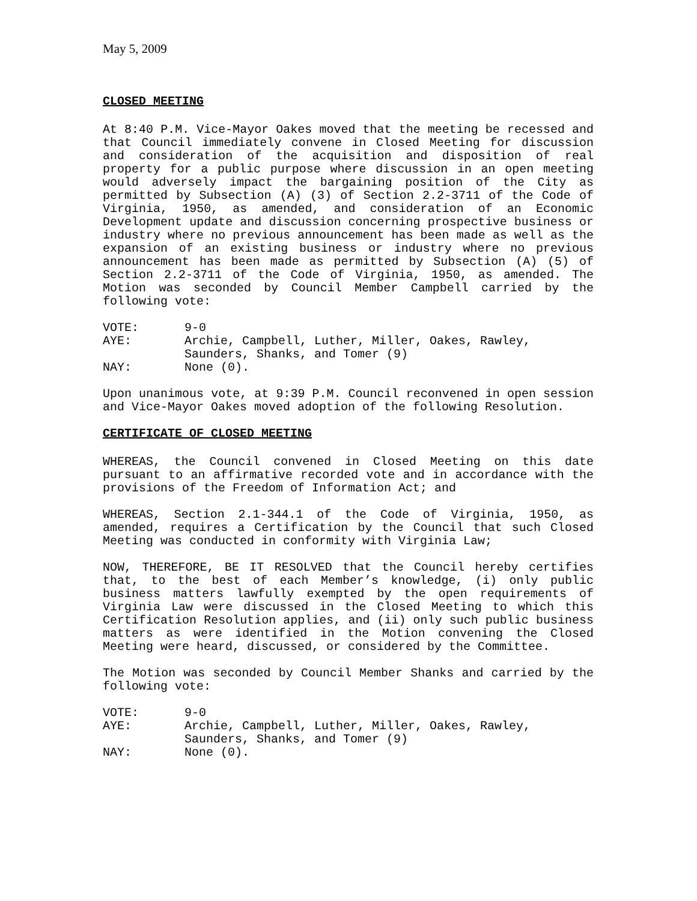May 5, 2009
CLOSED MEETING
At 8:40 P.M. Vice-Mayor Oakes moved that the meeting be recessed and that Council immediately convene in Closed Meeting for discussion and consideration of the acquisition and disposition of real property for a public purpose where discussion in an open meeting would adversely impact the bargaining position of the City as permitted by Subsection (A) (3) of Section 2.2-3711 of the Code of Virginia, 1950, as amended, and consideration of an Economic Development update and discussion concerning prospective business or industry where no previous announcement has been made as well as the expansion of an existing business or industry where no previous announcement has been made as permitted by Subsection (A) (5) of Section 2.2-3711 of the Code of Virginia, 1950, as amended. The Motion was seconded by Council Member Campbell carried by the following vote:
| VOTE: | 9-0 |
| AYE: | Archie, Campbell, Luther, Miller, Oakes, Rawley, Saunders, Shanks, and Tomer (9) |
| NAY: | None (0). |
Upon unanimous vote, at 9:39 P.M. Council reconvened in open session and Vice-Mayor Oakes moved adoption of the following Resolution.
CERTIFICATE OF CLOSED MEETING
WHEREAS, the Council convened in Closed Meeting on this date pursuant to an affirmative recorded vote and in accordance with the provisions of the Freedom of Information Act; and
WHEREAS, Section 2.1-344.1 of the Code of Virginia, 1950, as amended, requires a Certification by the Council that such Closed Meeting was conducted in conformity with Virginia Law;
NOW, THEREFORE, BE IT RESOLVED that the Council hereby certifies that, to the best of each Member’s knowledge, (i) only public business matters lawfully exempted by the open requirements of Virginia Law were discussed in the Closed Meeting to which this Certification Resolution applies, and (ii) only such public business matters as were identified in the Motion convening the Closed Meeting were heard, discussed, or considered by the Committee.
The Motion was seconded by Council Member Shanks and carried by the following vote:
| VOTE: | 9-0 |
| AYE: | Archie, Campbell, Luther, Miller, Oakes, Rawley, Saunders, Shanks, and Tomer (9) |
| NAY: | None (0). |